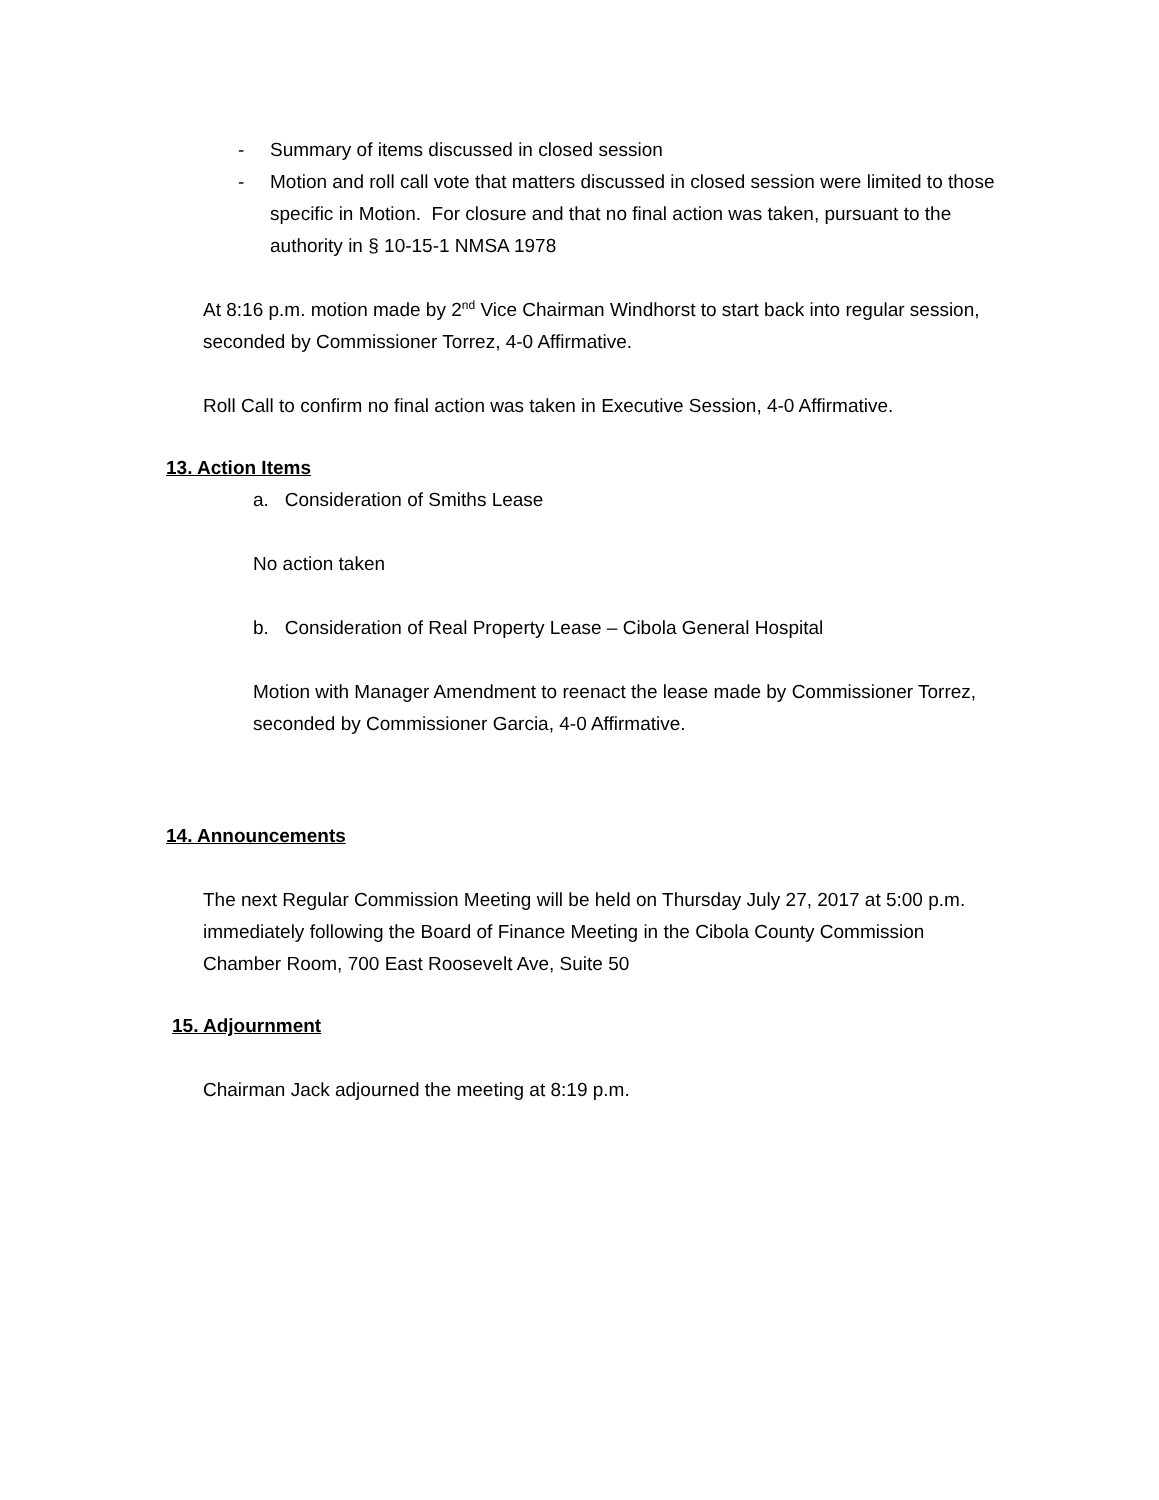- Summary of items discussed in closed session
- Motion and roll call vote that matters discussed in closed session were limited to those specific in Motion. For closure and that no final action was taken, pursuant to the authority in § 10-15-1 NMSA 1978
At 8:16 p.m. motion made by 2<sup>nd</sup> Vice Chairman Windhorst to start back into regular session, seconded by Commissioner Torrez, 4-0 Affirmative.
Roll Call to confirm no final action was taken in Executive Session, 4-0 Affirmative.
13. Action Items
a. Consideration of Smiths Lease
No action taken
b. Consideration of Real Property Lease – Cibola General Hospital
Motion with Manager Amendment to reenact the lease made by Commissioner Torrez, seconded by Commissioner Garcia, 4-0 Affirmative.
14. Announcements
The next Regular Commission Meeting will be held on Thursday July 27, 2017 at 5:00 p.m. immediately following the Board of Finance Meeting in the Cibola County Commission Chamber Room, 700 East Roosevelt Ave, Suite 50
15. Adjournment
Chairman Jack adjourned the meeting at 8:19 p.m.